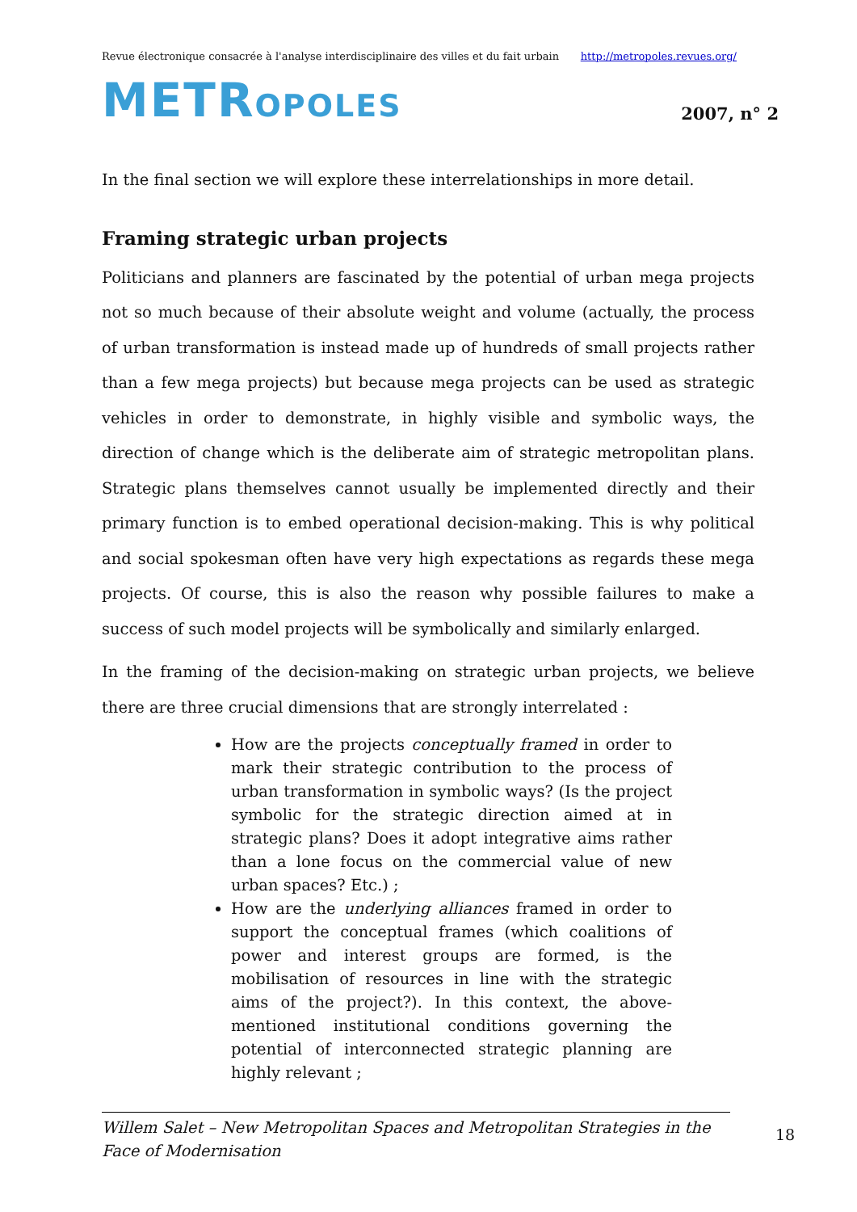Revue électronique consacrée à l'analyse interdisciplinaire des villes et du fait urbain http://metropoles.revues.org/
METROPOLES
2007, n° 2
In the final section we will explore these interrelationships in more detail.
Framing strategic urban projects
Politicians and planners are fascinated by the potential of urban mega projects not so much because of their absolute weight and volume (actually, the process of urban transformation is instead made up of hundreds of small projects rather than a few mega projects) but because mega projects can be used as strategic vehicles in order to demonstrate, in highly visible and symbolic ways, the direction of change which is the deliberate aim of strategic metropolitan plans. Strategic plans themselves cannot usually be implemented directly and their primary function is to embed operational decision-making. This is why political and social spokesman often have very high expectations as regards these mega projects. Of course, this is also the reason why possible failures to make a success of such model projects will be symbolically and similarly enlarged.
In the framing of the decision-making on strategic urban projects, we believe there are three crucial dimensions that are strongly interrelated :
How are the projects conceptually framed in order to mark their strategic contribution to the process of urban transformation in symbolic ways? (Is the project symbolic for the strategic direction aimed at in strategic plans? Does it adopt integrative aims rather than a lone focus on the commercial value of new urban spaces? Etc.) ;
How are the underlying alliances framed in order to support the conceptual frames (which coalitions of power and interest groups are formed, is the mobilisation of resources in line with the strategic aims of the project?). In this context, the above-mentioned institutional conditions governing the potential of interconnected strategic planning are highly relevant ;
Willem Salet – New Metropolitan Spaces and Metropolitan Strategies in the Face of Modernisation
18